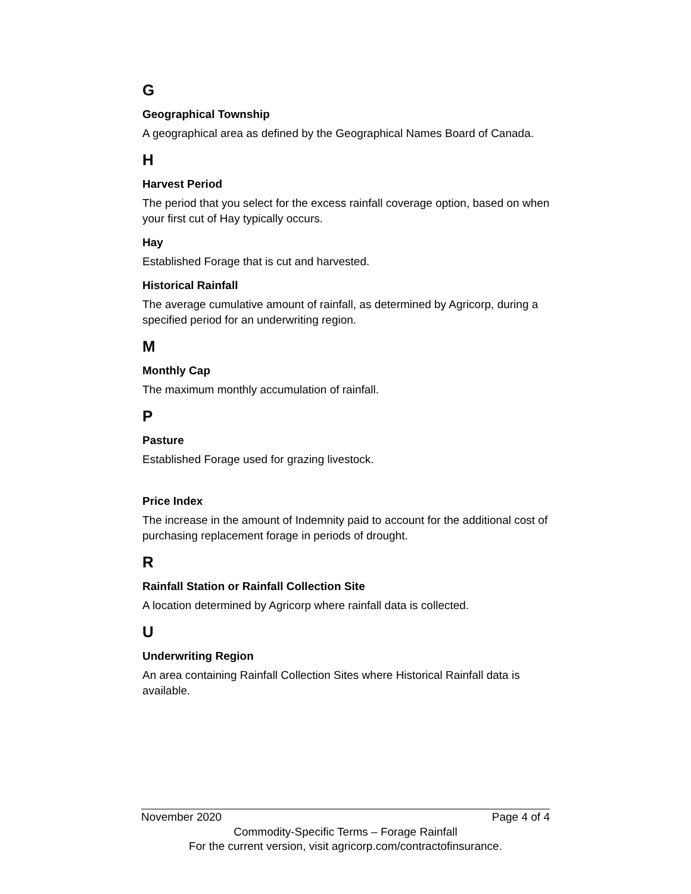G
Geographical Township
A geographical area as defined by the Geographical Names Board of Canada.
H
Harvest Period
The period that you select for the excess rainfall coverage option, based on when your first cut of Hay typically occurs.
Hay
Established Forage that is cut and harvested.
Historical Rainfall
The average cumulative amount of rainfall, as determined by Agricorp, during a specified period for an underwriting region.
M
Monthly Cap
The maximum monthly accumulation of rainfall.
P
Pasture
Established Forage used for grazing livestock.
Price Index
The increase in the amount of Indemnity paid to account for the additional cost of purchasing replacement forage in periods of drought.
R
Rainfall Station or Rainfall Collection Site
A location determined by Agricorp where rainfall data is collected.
U
Underwriting Region
An area containing Rainfall Collection Sites where Historical Rainfall data is available.
November 2020 Page 4 of 4
Commodity-Specific Terms – Forage Rainfall
For the current version, visit agricorp.com/contractofinsurance.